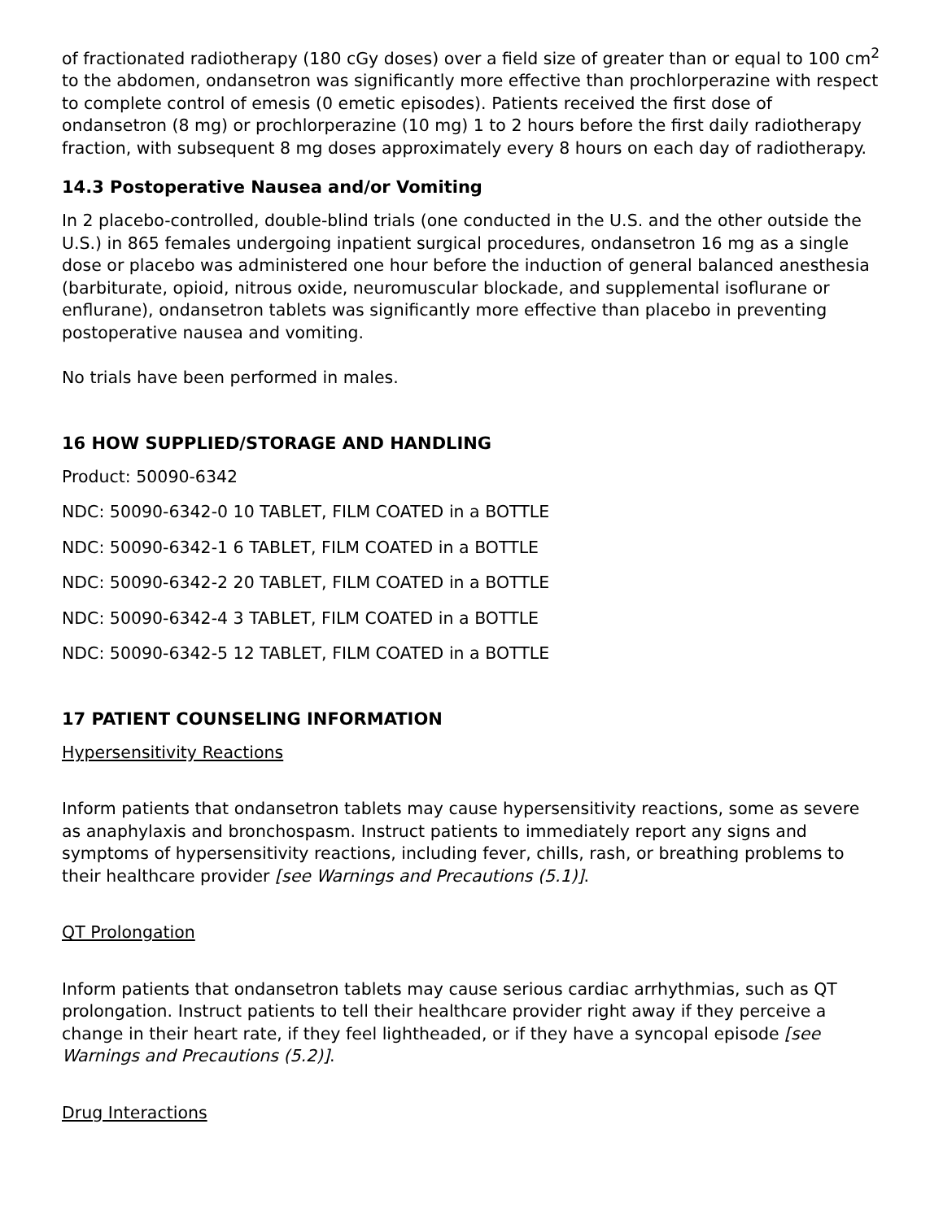of fractionated radiotherapy (180 cGy doses) over a field size of greater than or equal to 100 cm<sup>2</sup> to the abdomen, ondansetron was significantly more effective than prochlorperazine with respect to complete control of emesis (0 emetic episodes). Patients received the first dose of ondansetron (8 mg) or prochlorperazine (10 mg) 1 to 2 hours before the first daily radiotherapy fraction, with subsequent 8 mg doses approximately every 8 hours on each day of radiotherapy.
14.3 Postoperative Nausea and/or Vomiting
In 2 placebo-controlled, double-blind trials (one conducted in the U.S. and the other outside the U.S.) in 865 females undergoing inpatient surgical procedures, ondansetron 16 mg as a single dose or placebo was administered one hour before the induction of general balanced anesthesia (barbiturate, opioid, nitrous oxide, neuromuscular blockade, and supplemental isoflurane or enflurane), ondansetron tablets was significantly more effective than placebo in preventing postoperative nausea and vomiting.
No trials have been performed in males.
16 HOW SUPPLIED/STORAGE AND HANDLING
Product: 50090-6342
NDC: 50090-6342-0 10 TABLET, FILM COATED in a BOTTLE
NDC: 50090-6342-1 6 TABLET, FILM COATED in a BOTTLE
NDC: 50090-6342-2 20 TABLET, FILM COATED in a BOTTLE
NDC: 50090-6342-4 3 TABLET, FILM COATED in a BOTTLE
NDC: 50090-6342-5 12 TABLET, FILM COATED in a BOTTLE
17 PATIENT COUNSELING INFORMATION
Hypersensitivity Reactions
Inform patients that ondansetron tablets may cause hypersensitivity reactions, some as severe as anaphylaxis and bronchospasm. Instruct patients to immediately report any signs and symptoms of hypersensitivity reactions, including fever, chills, rash, or breathing problems to their healthcare provider [see Warnings and Precautions (5.1)].
QT Prolongation
Inform patients that ondansetron tablets may cause serious cardiac arrhythmias, such as QT prolongation. Instruct patients to tell their healthcare provider right away if they perceive a change in their heart rate, if they feel lightheaded, or if they have a syncopal episode [see Warnings and Precautions (5.2)].
Drug Interactions